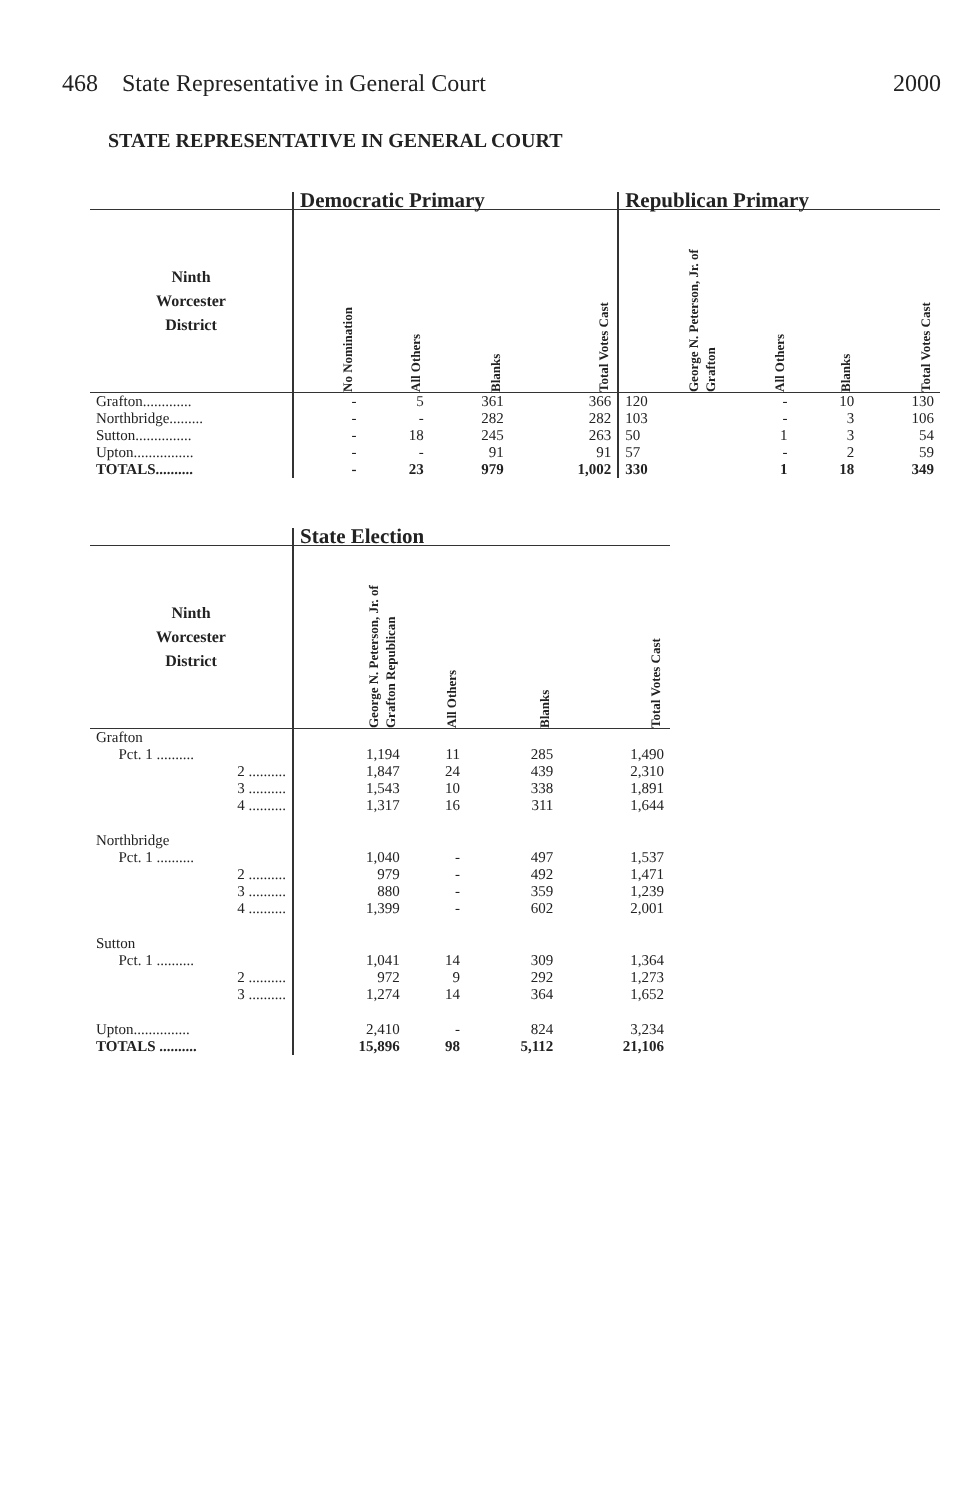468 State Representative in General Court 2000
STATE REPRESENTATIVE IN GENERAL COURT
| | Democratic Primary | | | | Republican Primary | | | |
| --- | --- | --- | --- | --- | --- | --- | --- | --- |
| Ninth Worcester District | No Nomination | All Others | Blanks | Total Votes Cast | George N. Peterson, Jr. of Grafton | All Others | Blanks | Total Votes Cast |
| Grafton............. | - | 5 | 361 | 366 | 120 | - | 10 | 130 |
| Northbridge......... | - | - | 282 | 282 | 103 | - | 3 | 106 |
| Sutton............... | - | 18 | 245 | 263 | 50 | 1 | 3 | 54 |
| Upton................ | - | - | 91 | 91 | 57 | - | 2 | 59 |
| TOTALS.......... | - | 23 | 979 | 1,002 | 330 | 1 | 18 | 349 |
| | State Election | | | |
| --- | --- | --- | --- | --- |
| Ninth Worcester District | George N. Peterson, Jr. of Grafton Republican | All Others | Blanks | Total Votes Cast |
| Grafton | | | | |
| Pct. 1 .......... | 1,194 | 11 | 285 | 1,490 |
| 2 .......... | 1,847 | 24 | 439 | 2,310 |
| 3 .......... | 1,543 | 10 | 338 | 1,891 |
| 4 .......... | 1,317 | 16 | 311 | 1,644 |
| Northbridge | | | | |
| Pct. 1 .......... | 1,040 | - | 497 | 1,537 |
| 2 .......... | 979 | - | 492 | 1,471 |
| 3 .......... | 880 | - | 359 | 1,239 |
| 4 .......... | 1,399 | - | 602 | 2,001 |
| Sutton | | | | |
| Pct. 1 .......... | 1,041 | 14 | 309 | 1,364 |
| 2 .......... | 972 | 9 | 292 | 1,273 |
| 3 .......... | 1,274 | 14 | 364 | 1,652 |
| Upton............... | 2,410 | - | 824 | 3,234 |
| TOTALS .......... | 15,896 | 98 | 5,112 | 21,106 |